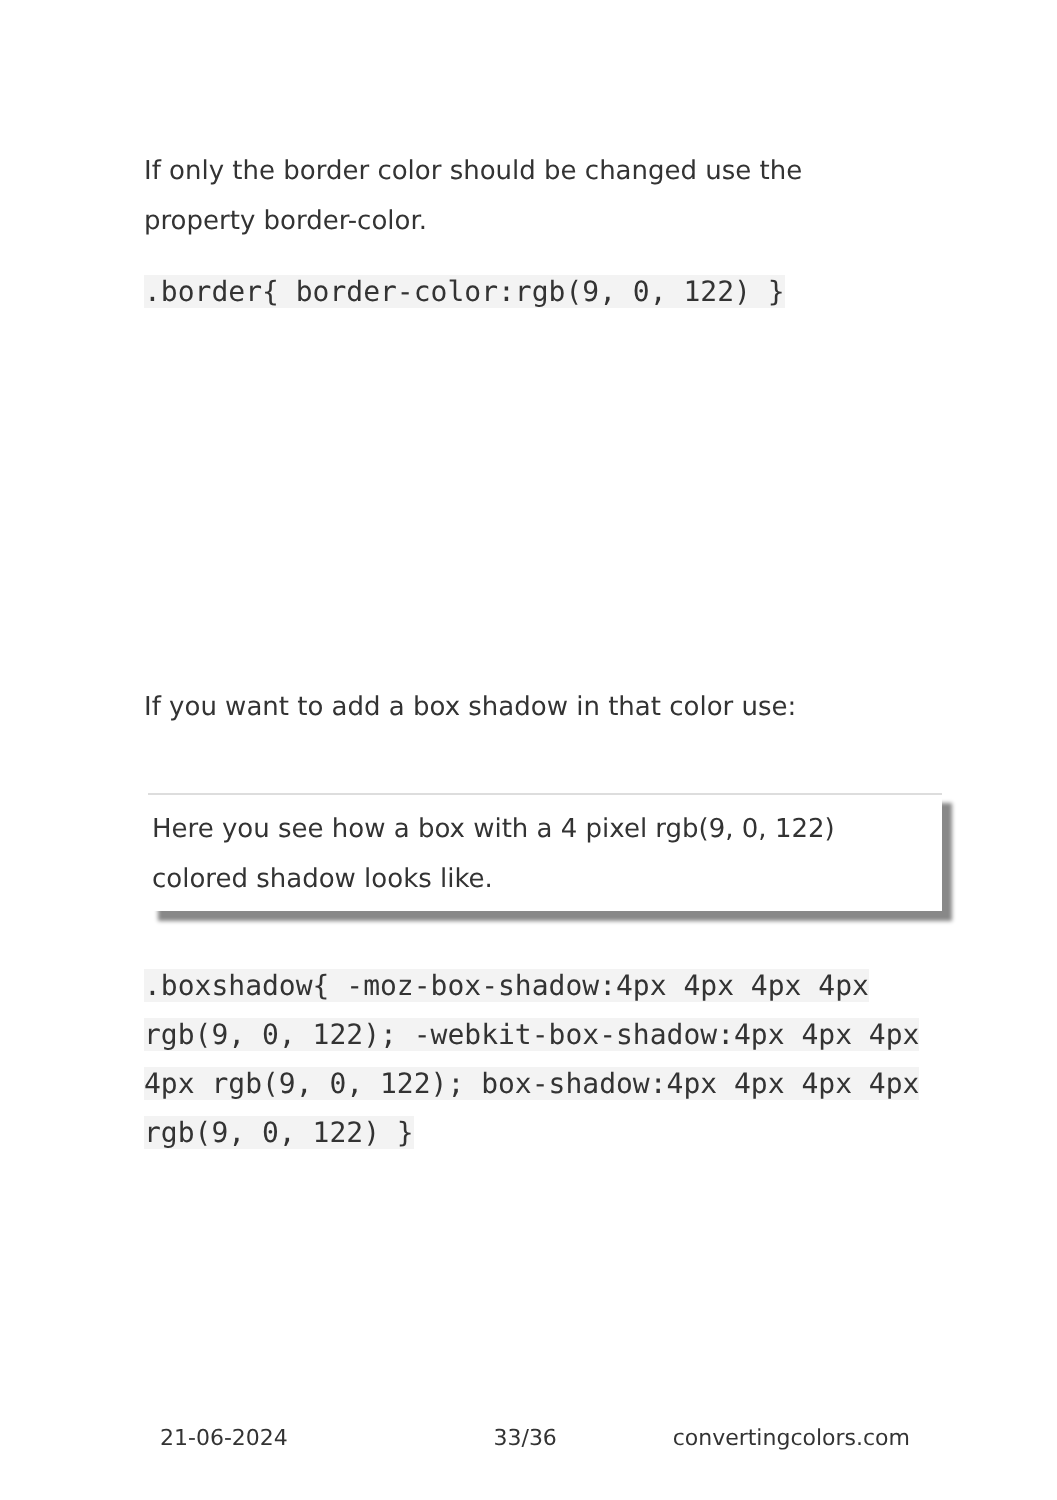If only the border color should be changed use the property border-color.
.border{ border-color:rgb(9, 0, 122) }
If you want to add a box shadow in that color use:
Here you see how a box with a 4 pixel rgb(9, 0, 122) colored shadow looks like.
.boxshadow{ -moz-box-shadow:4px 4px 4px 4px rgb(9, 0, 122); -webkit-box-shadow:4px 4px 4px 4px rgb(9, 0, 122); box-shadow:4px 4px 4px 4px rgb(9, 0, 122) }
21-06-2024 33/36 convertingcolors.com